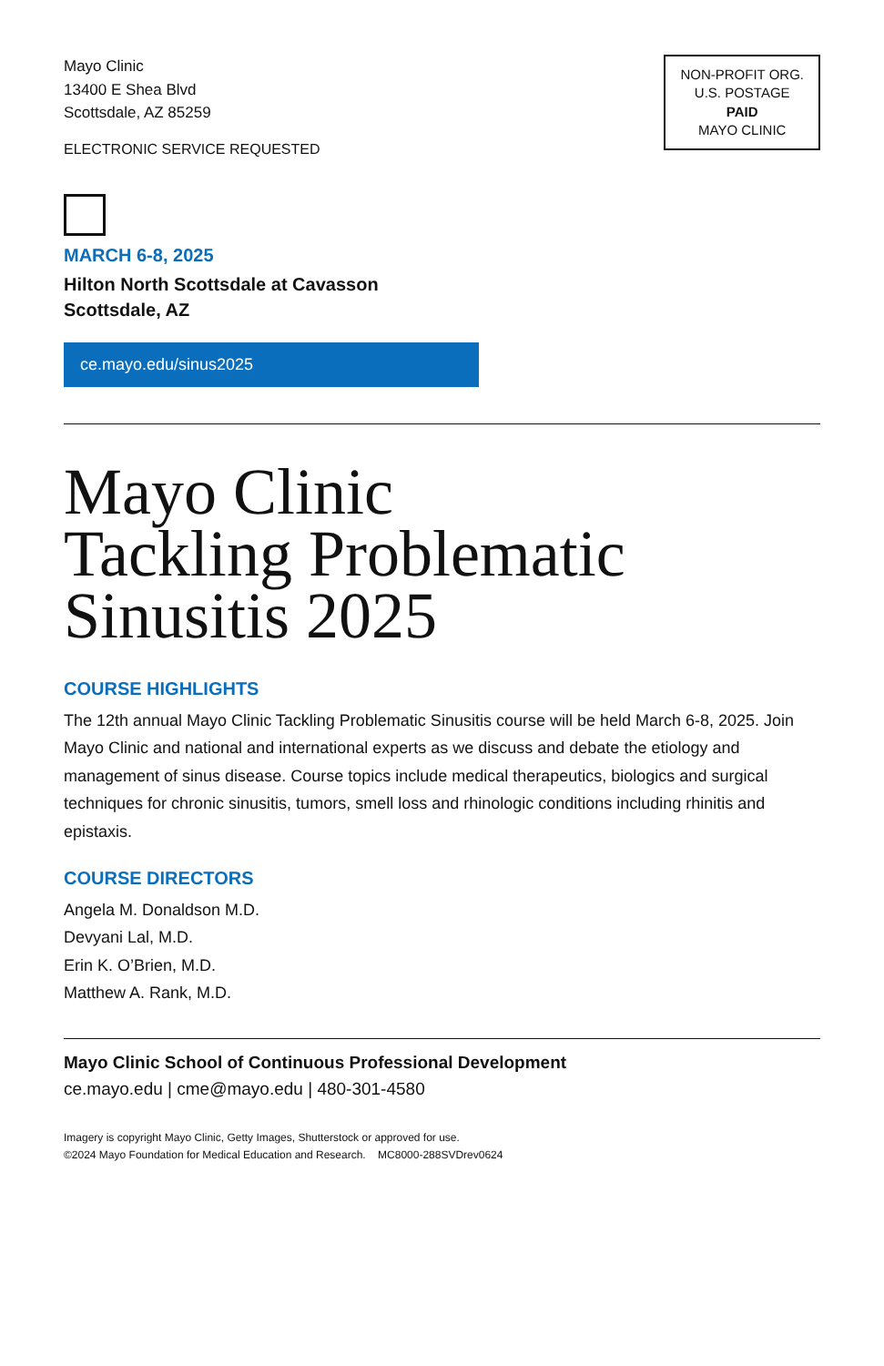Mayo Clinic
13400 E Shea Blvd
Scottsdale, AZ 85259
ELECTRONIC SERVICE REQUESTED
NON-PROFIT ORG.
U.S. POSTAGE
PAID
MAYO CLINIC
MARCH 6-8, 2025
Hilton North Scottsdale at Cavasson
Scottsdale, AZ
ce.mayo.edu/sinus2025
Mayo Clinic
Tackling Problematic
Sinusitis 2025
COURSE HIGHLIGHTS
The 12th annual Mayo Clinic Tackling Problematic Sinusitis course will be held March 6-8, 2025. Join Mayo Clinic and national and international experts as we discuss and debate the etiology and management of sinus disease. Course topics include medical therapeutics, biologics and surgical techniques for chronic sinusitis, tumors, smell loss and rhinologic conditions including rhinitis and epistaxis.
COURSE DIRECTORS
Angela M. Donaldson M.D.
Devyani Lal, M.D.
Erin K. O’Brien, M.D.
Matthew A. Rank, M.D.
Mayo Clinic School of Continuous Professional Development
ce.mayo.edu | cme@mayo.edu | 480-301-4580
Imagery is copyright Mayo Clinic, Getty Images, Shutterstock or approved for use.
©2024 Mayo Foundation for Medical Education and Research. MC8000-288SVDrev0624